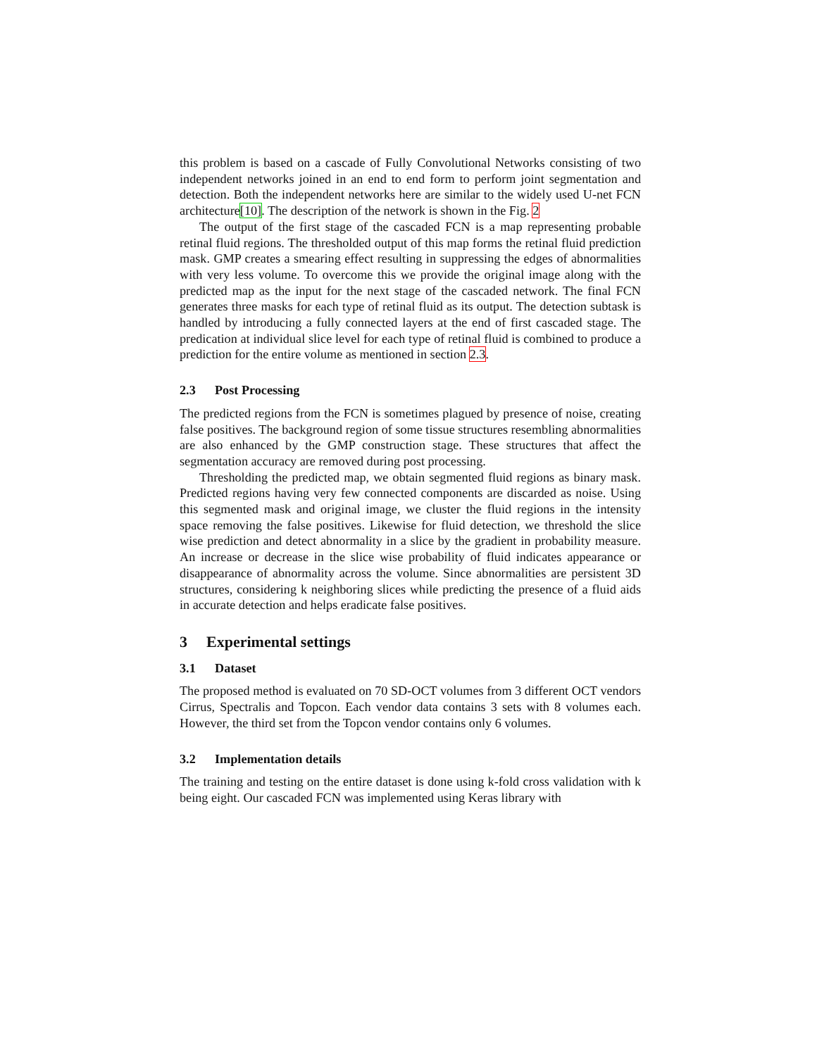this problem is based on a cascade of Fully Convolutional Networks consisting of two independent networks joined in an end to end form to perform joint segmentation and detection. Both the independent networks here are similar to the widely used U-net FCN architecture[10]. The description of the network is shown in the Fig. 2
The output of the first stage of the cascaded FCN is a map representing probable retinal fluid regions. The thresholded output of this map forms the retinal fluid prediction mask. GMP creates a smearing effect resulting in suppressing the edges of abnormalities with very less volume. To overcome this we provide the original image along with the predicted map as the input for the next stage of the cascaded network. The final FCN generates three masks for each type of retinal fluid as its output. The detection subtask is handled by introducing a fully connected layers at the end of first cascaded stage. The predication at individual slice level for each type of retinal fluid is combined to produce a prediction for the entire volume as mentioned in section 2.3.
2.3 Post Processing
The predicted regions from the FCN is sometimes plagued by presence of noise, creating false positives. The background region of some tissue structures resembling abnormalities are also enhanced by the GMP construction stage. These structures that affect the segmentation accuracy are removed during post processing.
Thresholding the predicted map, we obtain segmented fluid regions as binary mask. Predicted regions having very few connected components are discarded as noise. Using this segmented mask and original image, we cluster the fluid regions in the intensity space removing the false positives. Likewise for fluid detection, we threshold the slice wise prediction and detect abnormality in a slice by the gradient in probability measure. An increase or decrease in the slice wise probability of fluid indicates appearance or disappearance of abnormality across the volume. Since abnormalities are persistent 3D structures, considering k neighboring slices while predicting the presence of a fluid aids in accurate detection and helps eradicate false positives.
3 Experimental settings
3.1 Dataset
The proposed method is evaluated on 70 SD-OCT volumes from 3 different OCT vendors Cirrus, Spectralis and Topcon. Each vendor data contains 3 sets with 8 volumes each. However, the third set from the Topcon vendor contains only 6 volumes.
3.2 Implementation details
The training and testing on the entire dataset is done using k-fold cross validation with k being eight. Our cascaded FCN was implemented using Keras library with